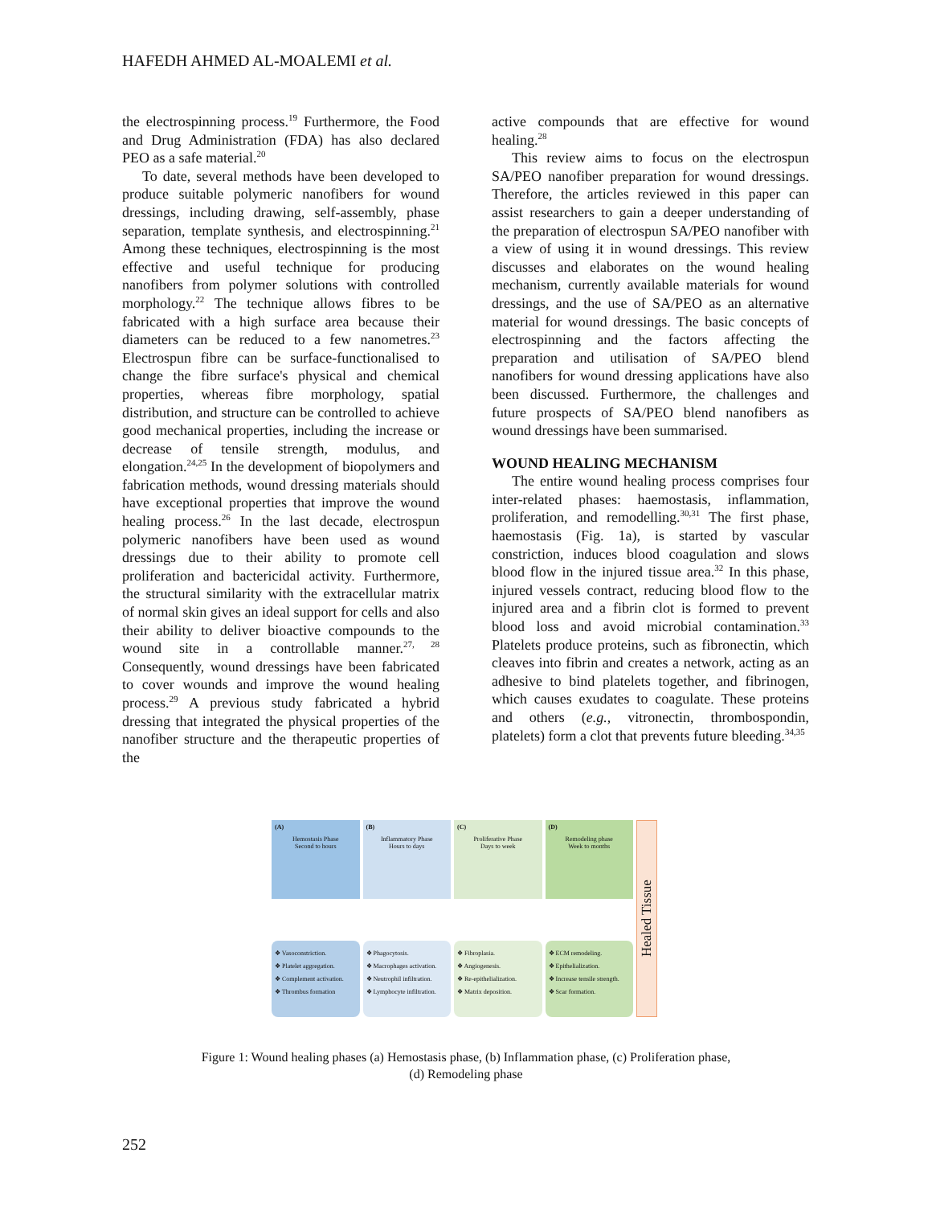HAFEDH AHMED AL-MOALEMI et al.
the electrospinning process.<sup>19</sup> Furthermore, the Food and Drug Administration (FDA) has also declared PEO as a safe material.<sup>20</sup>
To date, several methods have been developed to produce suitable polymeric nanofibers for wound dressings, including drawing, self-assembly, phase separation, template synthesis, and electrospinning.<sup>21</sup> Among these techniques, electrospinning is the most effective and useful technique for producing nanofibers from polymer solutions with controlled morphology.<sup>22</sup> The technique allows fibres to be fabricated with a high surface area because their diameters can be reduced to a few nanometres.<sup>23</sup> Electrospun fibre can be surface-functionalised to change the fibre surface's physical and chemical properties, whereas fibre morphology, spatial distribution, and structure can be controlled to achieve good mechanical properties, including the increase or decrease of tensile strength, modulus, and elongation.<sup>24,25</sup> In the development of biopolymers and fabrication methods, wound dressing materials should have exceptional properties that improve the wound healing process.<sup>26</sup> In the last decade, electrospun polymeric nanofibers have been used as wound dressings due to their ability to promote cell proliferation and bactericidal activity. Furthermore, the structural similarity with the extracellular matrix of normal skin gives an ideal support for cells and also their ability to deliver bioactive compounds to the wound site in a controllable manner.<sup>27, 28</sup> Consequently, wound dressings have been fabricated to cover wounds and improve the wound healing process.<sup>29</sup> A previous study fabricated a hybrid dressing that integrated the physical properties of the nanofiber structure and the therapeutic properties of the
active compounds that are effective for wound healing.<sup>28</sup>
This review aims to focus on the electrospun SA/PEO nanofiber preparation for wound dressings. Therefore, the articles reviewed in this paper can assist researchers to gain a deeper understanding of the preparation of electrospun SA/PEO nanofiber with a view of using it in wound dressings. This review discusses and elaborates on the wound healing mechanism, currently available materials for wound dressings, and the use of SA/PEO as an alternative material for wound dressings. The basic concepts of electrospinning and the factors affecting the preparation and utilisation of SA/PEO blend nanofibers for wound dressing applications have also been discussed. Furthermore, the challenges and future prospects of SA/PEO blend nanofibers as wound dressings have been summarised.
WOUND HEALING MECHANISM
The entire wound healing process comprises four inter-related phases: haemostasis, inflammation, proliferation, and remodelling.<sup>30,31</sup> The first phase, haemostasis (Fig. 1a), is started by vascular constriction, induces blood coagulation and slows blood flow in the injured tissue area.<sup>32</sup> In this phase, injured vessels contract, reducing blood flow to the injured area and a fibrin clot is formed to prevent blood loss and avoid microbial contamination.<sup>33</sup> Platelets produce proteins, such as fibronectin, which cleaves into fibrin and creates a network, acting as an adhesive to bind platelets together, and fibrinogen, which causes exudates to coagulate. These proteins and others (e.g., vitronectin, thrombospondin, platelets) form a clot that prevents future bleeding.<sup>34,35</sup>
(A)
Hemostasis Phase
Second to hours
❖ Vasoconstriction.
❖ Platelet aggregation.
❖ Complement activation.
❖ Thrombus formation
(B)
Inflammatory Phase
Hours to days
❖ Phagocytosis.
❖ Macrophages activation.
❖ Neutrophil infiltration.
❖ Lymphocyte infiltration.
(C)
Proliferative Phase
Days to week
❖ Fibroplasia.
❖ Angiogenesis.
❖ Re-epithelialization.
❖ Matrix deposition.
(D)
Remodeling phase
Week to months
❖ ECM remodeling.
❖ Epithelialization.
❖ Increase tensile strength.
❖ Scar formation.
Healed Tissue
Figure 1: Wound healing phases (a) Hemostasis phase, (b) Inflammation phase, (c) Proliferation phase,
(d) Remodeling phase
252